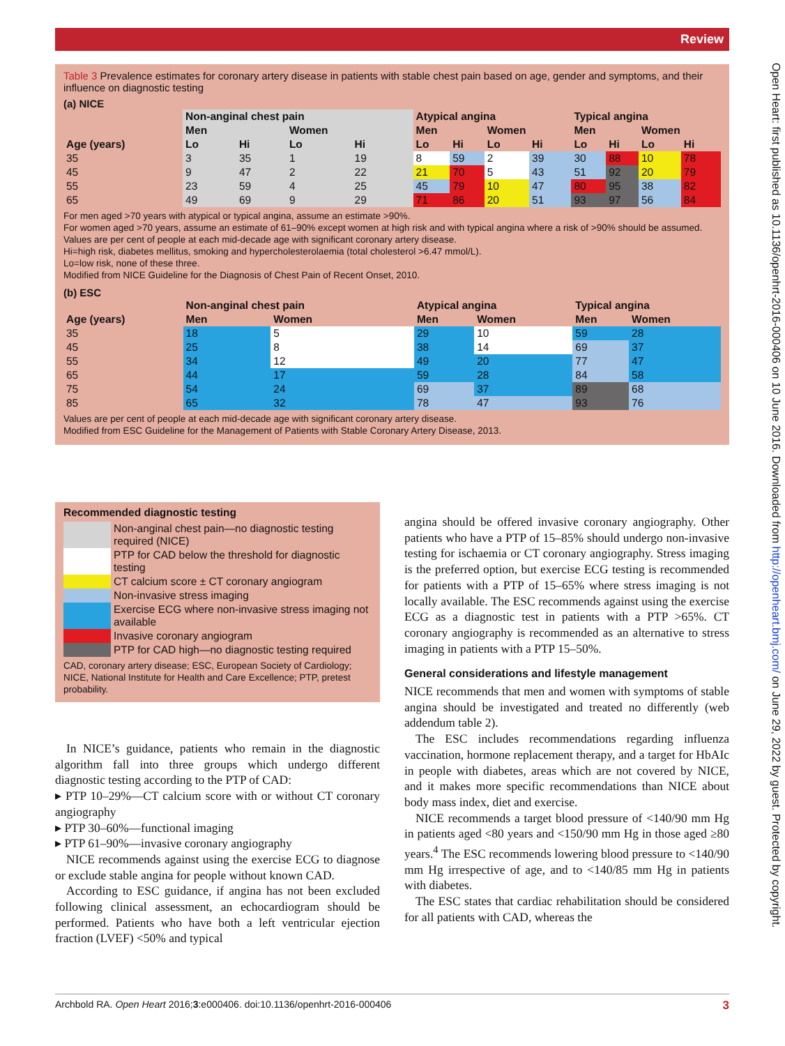Review
Open Heart: first published as 10.1136/openhrt-2016-000406 on 10 June 2016. Downloaded from http://openheart.bmj.com/ on June 29, 2022 by guest. Protected by copyright.
Table 3 Prevalence estimates for coronary artery disease in patients with stable chest pain based on age, gender and symptoms, and their influence on diagnostic testing
(a) NICE
| | Non-anginal chest pain | | | | Atypical angina | | | | Typical angina | | | |
| --- | --- | --- | --- | --- | --- | --- | --- | --- | --- | --- | --- | --- |
| | Men | | Women | | Men | | Women | | Men | | Women | |
| Age (years) | Lo | Hi | Lo | Hi | Lo | Hi | Lo | Hi | Lo | Hi | Lo | Hi |
| 35 | 3 | 35 | 1 | 19 | 8 | 59 | 2 | 39 | 30 | 88 | 10 | 78 |
| 45 | 9 | 47 | 2 | 22 | 21 | 70 | 5 | 43 | 51 | 92 | 20 | 79 |
| 55 | 23 | 59 | 4 | 25 | 45 | 79 | 10 | 47 | 80 | 95 | 38 | 82 |
| 65 | 49 | 69 | 9 | 29 | 71 | 86 | 20 | 51 | 93 | 97 | 56 | 84 |
For men aged >70 years with atypical or typical angina, assume an estimate >90%.
For women aged >70 years, assume an estimate of 61–90% except women at high risk and with typical angina where a risk of >90% should be assumed.
Values are per cent of people at each mid-decade age with significant coronary artery disease.
Hi=high risk, diabetes mellitus, smoking and hypercholesterolaemia (total cholesterol >6.47 mmol/L).
Lo=low risk, none of these three.
Modified from NICE Guideline for the Diagnosis of Chest Pain of Recent Onset, 2010.
(b) ESC
| | Non-anginal chest pain | | Atypical angina | | Typical angina | |
| --- | --- | --- | --- | --- | --- | --- |
| Age (years) | Men | Women | Men | Women | Men | Women |
| 35 | 18 | 5 | 29 | 10 | 59 | 28 |
| 45 | 25 | 8 | 38 | 14 | 69 | 37 |
| 55 | 34 | 12 | 49 | 20 | 77 | 47 |
| 65 | 44 | 17 | 59 | 28 | 84 | 58 |
| 75 | 54 | 24 | 69 | 37 | 89 | 68 |
| 85 | 65 | 32 | 78 | 47 | 93 | 76 |
Values are per cent of people at each mid-decade age with significant coronary artery disease.
Modified from ESC Guideline for the Management of Patients with Stable Coronary Artery Disease, 2013.
Recommended diagnostic testing
| | Non-anginal chest pain—no diagnostic testing required (NICE) |
| | PTP for CAD below the threshold for diagnostic testing |
| | CT calcium score ± CT coronary angiogram |
| | Non-invasive stress imaging |
| | Exercise ECG where non-invasive stress imaging not available |
| | Invasive coronary angiogram |
| | PTP for CAD high—no diagnostic testing required |
CAD, coronary artery disease; ESC, European Society of Cardiology; NICE, National Institute for Health and Care Excellence; PTP, pretest probability.
In NICE’s guidance, patients who remain in the diagnostic algorithm fall into three groups which undergo different diagnostic testing according to the PTP of CAD:
▸ PTP 10–29%—CT calcium score with or without CT coronary angiography
▸ PTP 30–60%—functional imaging
▸ PTP 61–90%—invasive coronary angiography
NICE recommends against using the exercise ECG to diagnose or exclude stable angina for people without known CAD.
According to ESC guidance, if angina has not been excluded following clinical assessment, an echocardiogram should be performed. Patients who have both a left ventricular ejection fraction (LVEF) <50% and typical
angina should be offered invasive coronary angiography. Other patients who have a PTP of 15–85% should undergo non-invasive testing for ischaemia or CT coronary angiography. Stress imaging is the preferred option, but exercise ECG testing is recommended for patients with a PTP of 15–65% where stress imaging is not locally available. The ESC recommends against using the exercise ECG as a diagnostic test in patients with a PTP >65%. CT coronary angiography is recommended as an alternative to stress imaging in patients with a PTP 15–50%.
General considerations and lifestyle management
NICE recommends that men and women with symptoms of stable angina should be investigated and treated no differently (web addendum table 2).
The ESC includes recommendations regarding influenza vaccination, hormone replacement therapy, and a target for HbAIc in people with diabetes, areas which are not covered by NICE, and it makes more specific recommendations than NICE about body mass index, diet and exercise.
NICE recommends a target blood pressure of <140/90 mm Hg in patients aged <80 years and <150/90 mm Hg in those aged ≥80 years.<sup>4</sup> The ESC recommends lowering blood pressure to <140/90 mm Hg irrespective of age, and to <140/85 mm Hg in patients with diabetes.
The ESC states that cardiac rehabilitation should be considered for all patients with CAD, whereas the
Archbold RA. Open Heart 2016;3:e000406. doi:10.1136/openhrt-2016-000406 3